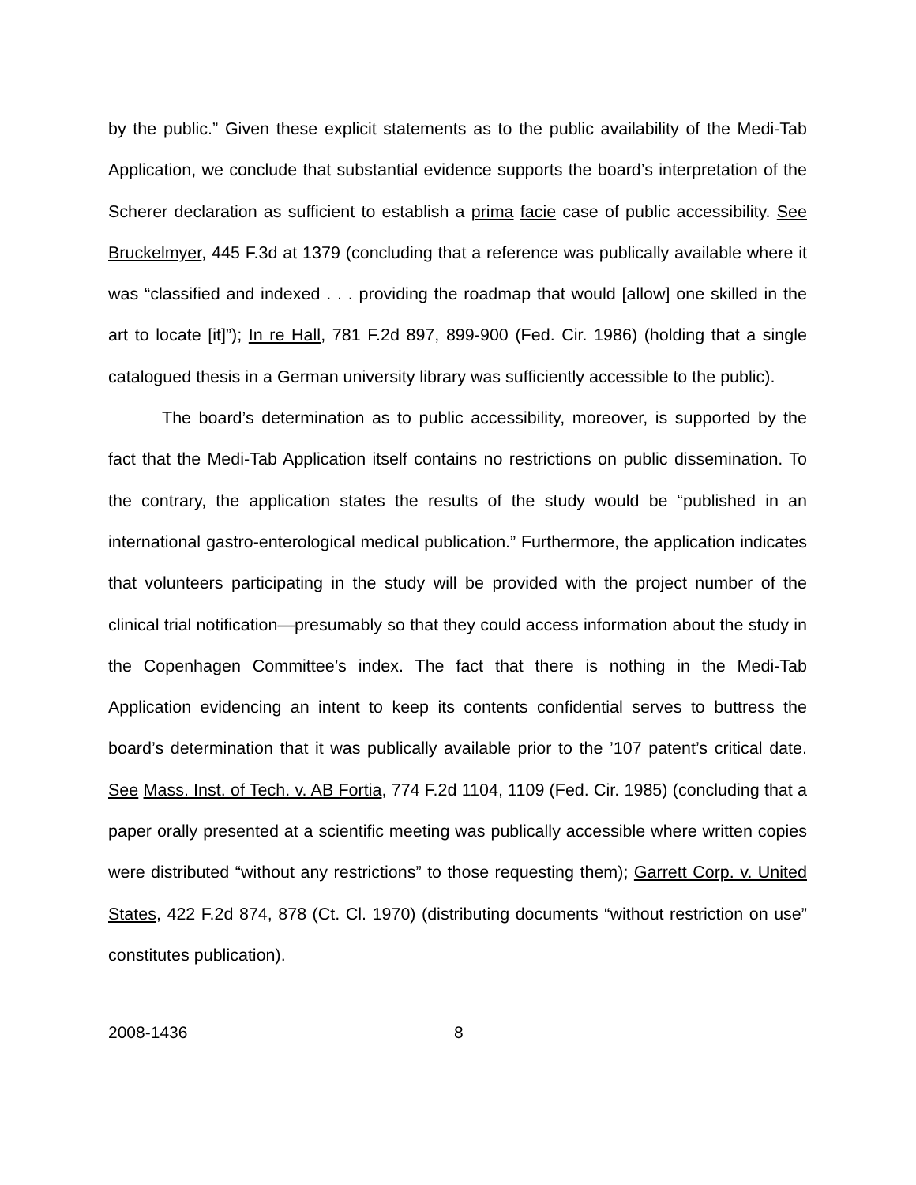by the public.” Given these explicit statements as to the public availability of the Medi-Tab Application, we conclude that substantial evidence supports the board’s interpretation of the Scherer declaration as sufficient to establish a prima facie case of public accessibility. See Bruckelmyer, 445 F.3d at 1379 (concluding that a reference was publically available where it was “classified and indexed . . . providing the roadmap that would [allow] one skilled in the art to locate [it]”); In re Hall, 781 F.2d 897, 899-900 (Fed. Cir. 1986) (holding that a single catalogued thesis in a German university library was sufficiently accessible to the public).
The board’s determination as to public accessibility, moreover, is supported by the fact that the Medi-Tab Application itself contains no restrictions on public dissemination. To the contrary, the application states the results of the study would be “published in an international gastro-enterological medical publication.” Furthermore, the application indicates that volunteers participating in the study will be provided with the project number of the clinical trial notification—presumably so that they could access information about the study in the Copenhagen Committee’s index. The fact that there is nothing in the Medi-Tab Application evidencing an intent to keep its contents confidential serves to buttress the board’s determination that it was publically available prior to the ’107 patent’s critical date. See Mass. Inst. of Tech. v. AB Fortia, 774 F.2d 1104, 1109 (Fed. Cir. 1985) (concluding that a paper orally presented at a scientific meeting was publically accessible where written copies were distributed “without any restrictions” to those requesting them); Garrett Corp. v. United States, 422 F.2d 874, 878 (Ct. Cl. 1970) (distributing documents “without restriction on use” constitutes publication).
2008-1436 8